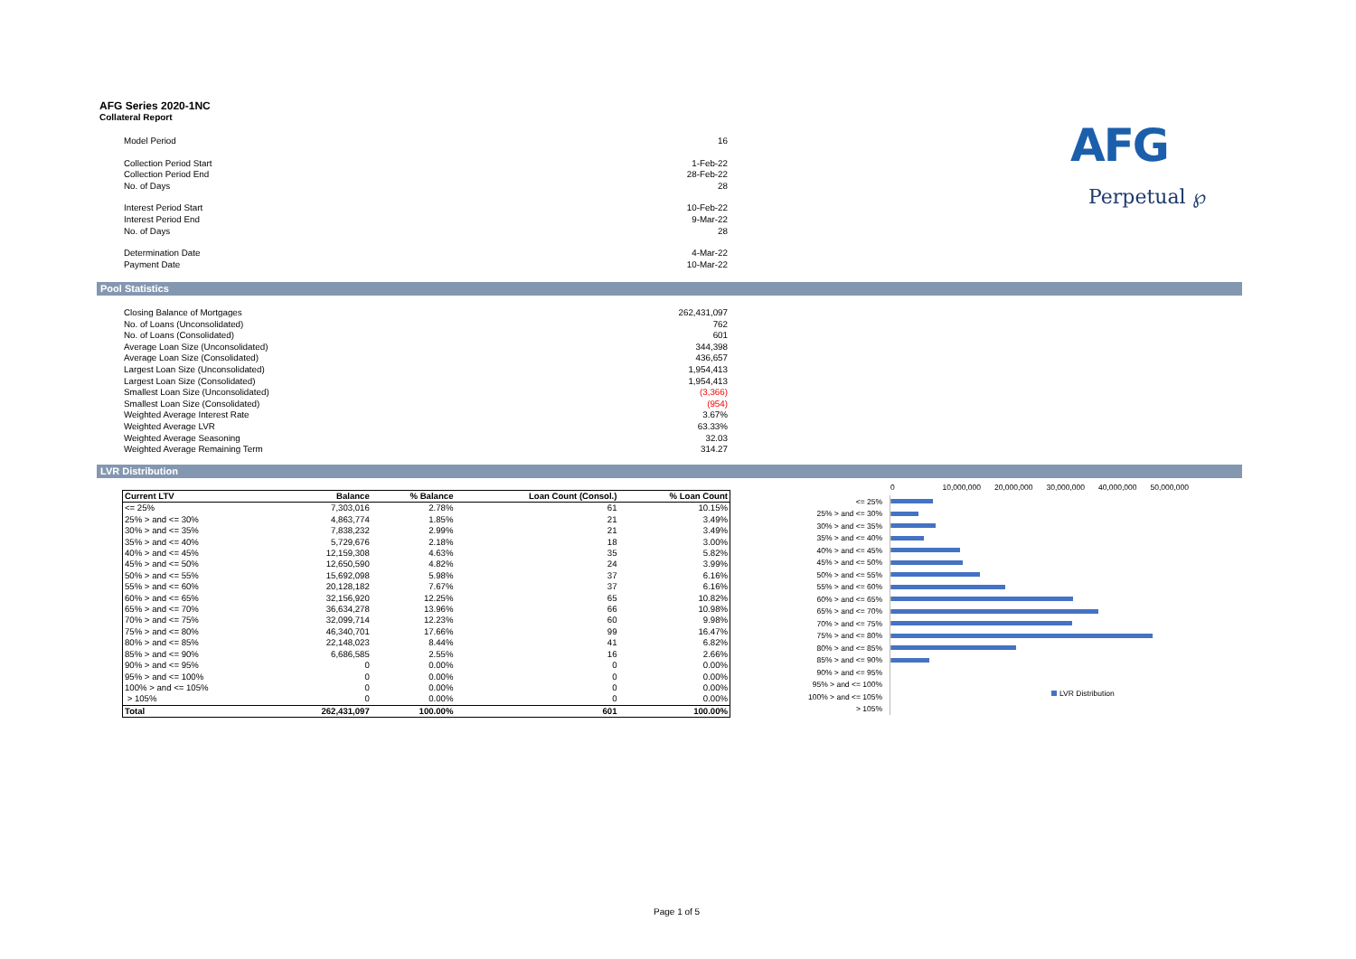AFG Series 2020-1NC
Collateral Report
AFG
Perpetual ℘
Model Period 16
Collection Period Start 1-Feb-22
Collection Period End 28-Feb-22
No. of Days 28
Interest Period Start 10-Feb-22
Interest Period End 9-Mar-22
No. of Days 28
Determination Date 4-Mar-22
Payment Date 10-Mar-22
Pool Statistics
Closing Balance of Mortgages 262,431,097
No. of Loans (Unconsolidated) 762
No. of Loans (Consolidated) 601
Average Loan Size (Unconsolidated) 344,398
Average Loan Size (Consolidated) 436,657
Largest Loan Size (Unconsolidated) 1,954,413
Largest Loan Size (Consolidated) 1,954,413
Smallest Loan Size (Unconsolidated) (3,366)
Smallest Loan Size (Consolidated) (954)
Weighted Average Interest Rate 3.67%
Weighted Average LVR 63.33%
Weighted Average Seasoning 32.03
Weighted Average Remaining Term 314.27
LVR Distribution
| Current LTV | Balance | % Balance | Loan Count (Consol.) | % Loan Count |
| --- | --- | --- | --- | --- |
| <= 25% | 7,303,016 | 2.78% | 61 | 10.15% |
| 25% > and <= 30% | 4,863,774 | 1.85% | 21 | 3.49% |
| 30% > and <= 35% | 7,838,232 | 2.99% | 21 | 3.49% |
| 35% > and <= 40% | 5,729,676 | 2.18% | 18 | 3.00% |
| 40% > and <= 45% | 12,159,308 | 4.63% | 35 | 5.82% |
| 45% > and <= 50% | 12,650,590 | 4.82% | 24 | 3.99% |
| 50% > and <= 55% | 15,692,098 | 5.98% | 37 | 6.16% |
| 55% > and <= 60% | 20,128,182 | 7.67% | 37 | 6.16% |
| 60% > and <= 65% | 32,156,920 | 12.25% | 65 | 10.82% |
| 65% > and <= 70% | 36,634,278 | 13.96% | 66 | 10.98% |
| 70% > and <= 75% | 32,099,714 | 12.23% | 60 | 9.98% |
| 75% > and <= 80% | 46,340,701 | 17.66% | 99 | 16.47% |
| 80% > and <= 85% | 22,148,023 | 8.44% | 41 | 6.82% |
| 85% > and <= 90% | 6,686,585 | 2.55% | 16 | 2.66% |
| 90% > and <= 95% | 0 | 0.00% | 0 | 0.00% |
| 95% > and <= 100% | 0 | 0.00% | 0 | 0.00% |
| 100% > and <= 105% | 0 | 0.00% | 0 | 0.00% |
| > 105% | 0 | 0.00% | 0 | 0.00% |
| Total | 262,431,097 | 100.00% | 601 | 100.00% |
0 10,000,000 20,000,000 30,000,000 40,000,000 50,000,000
<= 25%
25% > and <= 30%
30% > and <= 35%
35% > and <= 40%
40% > and <= 45%
45% > and <= 50%
50% > and <= 55%
55% > and <= 60%
60% > and <= 65%
65% > and <= 70%
70% > and <= 75%
75% > and <= 80%
80% > and <= 85%
85% > and <= 90%
90% > and <= 95%
95% > and <= 100%
100% > and <= 105%
> 105%
LVR Distribution
Page 1 of 5